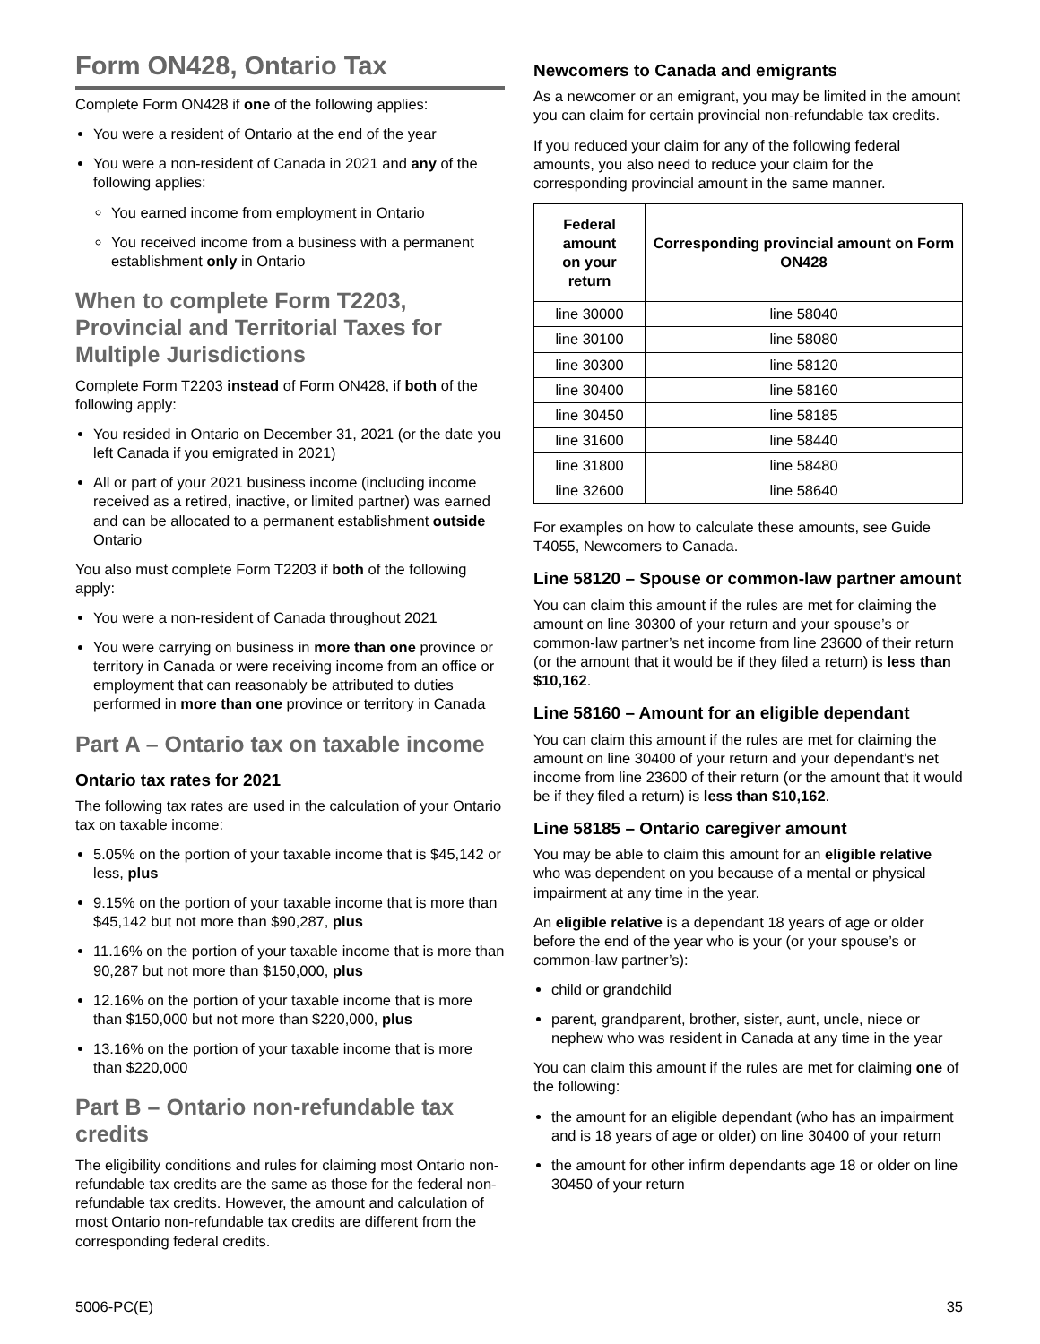Form ON428, Ontario Tax
Complete Form ON428 if one of the following applies:
You were a resident of Ontario at the end of the year
You were a non-resident of Canada in 2021 and any of the following applies:
You earned income from employment in Ontario
You received income from a business with a permanent establishment only in Ontario
When to complete Form T2203, Provincial and Territorial Taxes for Multiple Jurisdictions
Complete Form T2203 instead of Form ON428, if both of the following apply:
You resided in Ontario on December 31, 2021 (or the date you left Canada if you emigrated in 2021)
All or part of your 2021 business income (including income received as a retired, inactive, or limited partner) was earned and can be allocated to a permanent establishment outside Ontario
You also must complete Form T2203 if both of the following apply:
You were a non-resident of Canada throughout 2021
You were carrying on business in more than one province or territory in Canada or were receiving income from an office or employment that can reasonably be attributed to duties performed in more than one province or territory in Canada
Part A – Ontario tax on taxable income
Ontario tax rates for 2021
The following tax rates are used in the calculation of your Ontario tax on taxable income:
5.05% on the portion of your taxable income that is $45,142 or less, plus
9.15% on the portion of your taxable income that is more than $45,142 but not more than $90,287, plus
11.16% on the portion of your taxable income that is more than 90,287 but not more than $150,000, plus
12.16% on the portion of your taxable income that is more than $150,000 but not more than $220,000, plus
13.16% on the portion of your taxable income that is more than $220,000
Part B – Ontario non-refundable tax credits
The eligibility conditions and rules for claiming most Ontario non-refundable tax credits are the same as those for the federal non-refundable tax credits. However, the amount and calculation of most Ontario non-refundable tax credits are different from the corresponding federal credits.
Newcomers to Canada and emigrants
As a newcomer or an emigrant, you may be limited in the amount you can claim for certain provincial non-refundable tax credits.
If you reduced your claim for any of the following federal amounts, you also need to reduce your claim for the corresponding provincial amount in the same manner.
| Federal amount on your return | Corresponding provincial amount on Form ON428 |
| --- | --- |
| line 30000 | line 58040 |
| line 30100 | line 58080 |
| line 30300 | line 58120 |
| line 30400 | line 58160 |
| line 30450 | line 58185 |
| line 31600 | line 58440 |
| line 31800 | line 58480 |
| line 32600 | line 58640 |
For examples on how to calculate these amounts, see Guide T4055, Newcomers to Canada.
Line 58120 – Spouse or common-law partner amount
You can claim this amount if the rules are met for claiming the amount on line 30300 of your return and your spouse’s or common-law partner’s net income from line 23600 of their return (or the amount that it would be if they filed a return) is less than $10,162.
Line 58160 – Amount for an eligible dependant
You can claim this amount if the rules are met for claiming the amount on line 30400 of your return and your dependant’s net income from line 23600 of their return (or the amount that it would be if they filed a return) is less than $10,162.
Line 58185 – Ontario caregiver amount
You may be able to claim this amount for an eligible relative who was dependent on you because of a mental or physical impairment at any time in the year.
An eligible relative is a dependant 18 years of age or older before the end of the year who is your (or your spouse’s or common-law partner’s):
child or grandchild
parent, grandparent, brother, sister, aunt, uncle, niece or nephew who was resident in Canada at any time in the year
You can claim this amount if the rules are met for claiming one of the following:
the amount for an eligible dependant (who has an impairment and is 18 years of age or older) on line 30400 of your return
the amount for other infirm dependants age 18 or older on line 30450 of your return
5006-PC(E) 35